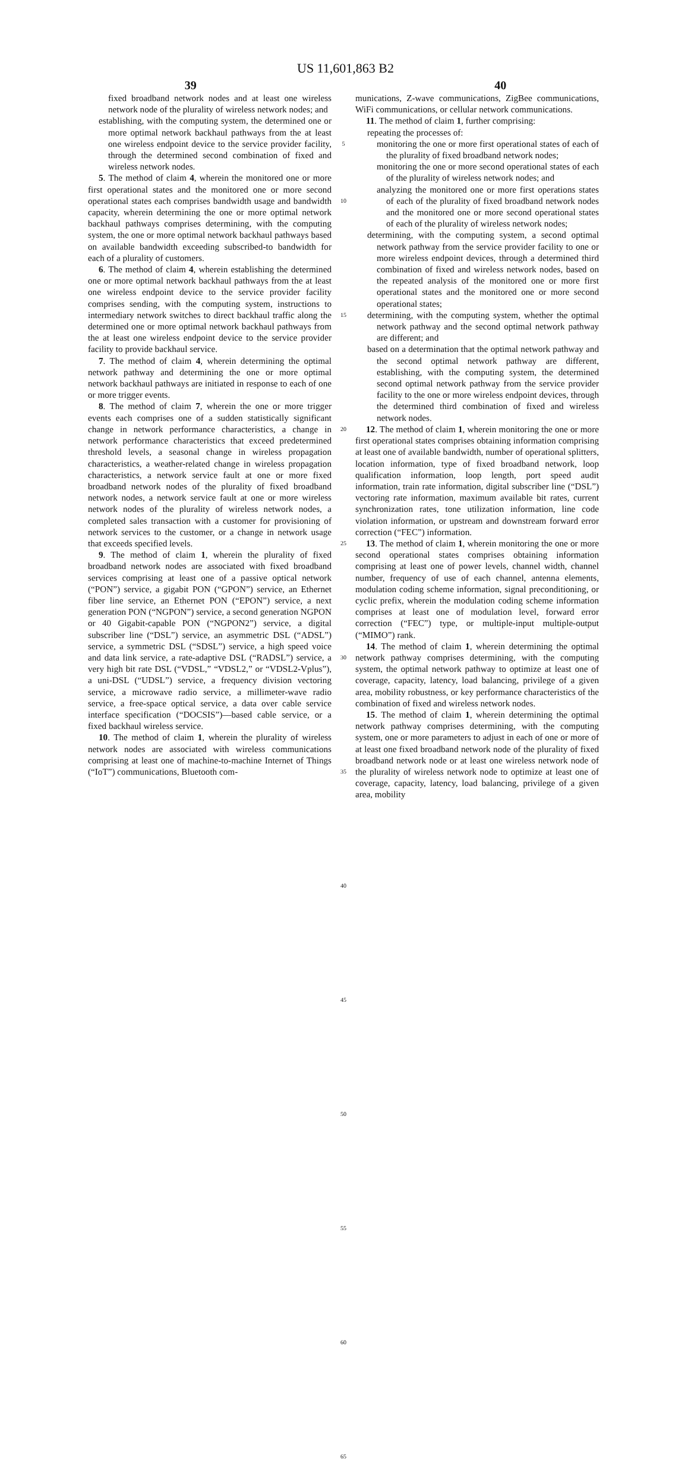US 11,601,863 B2
39 40
fixed broadband network nodes and at least one wireless network node of the plurality of wireless network nodes; and
establishing, with the computing system, the determined one or more optimal network backhaul pathways from the at least one wireless endpoint device to the service provider facility, through the determined second combination of fixed and wireless network nodes.
5. The method of claim 4, wherein the monitored one or more first operational states and the monitored one or more second operational states each comprises bandwidth usage and bandwidth capacity, wherein determining the one or more optimal network backhaul pathways comprises determining, with the computing system, the one or more optimal network backhaul pathways based on available bandwidth exceeding subscribed-to bandwidth for each of a plurality of customers.
6. The method of claim 4, wherein establishing the determined one or more optimal network backhaul pathways from the at least one wireless endpoint device to the service provider facility comprises sending, with the computing system, instructions to intermediary network switches to direct backhaul traffic along the determined one or more optimal network backhaul pathways from the at least one wireless endpoint device to the service provider facility to provide backhaul service.
7. The method of claim 4, wherein determining the optimal network pathway and determining the one or more optimal network backhaul pathways are initiated in response to each of one or more trigger events.
8. The method of claim 7, wherein the one or more trigger events each comprises one of a sudden statistically significant change in network performance characteristics, a change in network performance characteristics that exceed predetermined threshold levels, a seasonal change in wireless propagation characteristics, a weather-related change in wireless propagation characteristics, a network service fault at one or more fixed broadband network nodes of the plurality of fixed broadband network nodes, a network service fault at one or more wireless network nodes of the plurality of wireless network nodes, a completed sales transaction with a customer for provisioning of network services to the customer, or a change in network usage that exceeds specified levels.
9. The method of claim 1, wherein the plurality of fixed broadband network nodes are associated with fixed broadband services comprising at least one of a passive optical network (“PON”) service, a gigabit PON (“GPON”) service, an Ethernet fiber line service, an Ethernet PON (“EPON”) service, a next generation PON (“NGPON”) service, a second generation NGPON or 40 Gigabit-capable PON (“NGPON2”) service, a digital subscriber line (“DSL”) service, an asymmetric DSL (“ADSL”) service, a symmetric DSL (“SDSL”) service, a high speed voice and data link service, a rate-adaptive DSL (“RADSL”) service, a very high bit rate DSL (“VDSL,” “VDSL2,” or “VDSL2-Vplus”), a uni-DSL (“UDSL”) service, a frequency division vectoring service, a microwave radio service, a millimeter-wave radio service, a free-space optical service, a data over cable service interface specification (“DOCSIS”)—based cable service, or a fixed backhaul wireless service.
10. The method of claim 1, wherein the plurality of wireless network nodes are associated with wireless communications comprising at least one of machine-to-machine Internet of Things (“IoT”) communications, Bluetooth com-
5
10
15
20
25
30
35
40
45
50
55
60
65
munications, Z-wave communications, ZigBee communications, WiFi communications, or cellular network communications.
11. The method of claim 1, further comprising:
repeating the processes of:
monitoring the one or more first operational states of each of the plurality of fixed broadband network nodes;
monitoring the one or more second operational states of each of the plurality of wireless network nodes; and
analyzing the monitored one or more first operations states of each of the plurality of fixed broadband network nodes and the monitored one or more second operational states of each of the plurality of wireless network nodes;
determining, with the computing system, a second optimal network pathway from the service provider facility to one or more wireless endpoint devices, through a determined third combination of fixed and wireless network nodes, based on the repeated analysis of the monitored one or more first operational states and the monitored one or more second operational states;
determining, with the computing system, whether the optimal network pathway and the second optimal network pathway are different; and
based on a determination that the optimal network pathway and the second optimal network pathway are different, establishing, with the computing system, the determined second optimal network pathway from the service provider facility to the one or more wireless endpoint devices, through the determined third combination of fixed and wireless network nodes.
12. The method of claim 1, wherein monitoring the one or more first operational states comprises obtaining information comprising at least one of available bandwidth, number of operational splitters, location information, type of fixed broadband network, loop qualification information, loop length, port speed audit information, train rate information, digital subscriber line (“DSL”) vectoring rate information, maximum available bit rates, current synchronization rates, tone utilization information, line code violation information, or upstream and downstream forward error correction (“FEC”) information.
13. The method of claim 1, wherein monitoring the one or more second operational states comprises obtaining information comprising at least one of power levels, channel width, channel number, frequency of use of each channel, antenna elements, modulation coding scheme information, signal preconditioning, or cyclic prefix, wherein the modulation coding scheme information comprises at least one of modulation level, forward error correction (“FEC”) type, or multiple-input multiple-output (“MIMO”) rank.
14. The method of claim 1, wherein determining the optimal network pathway comprises determining, with the computing system, the optimal network pathway to optimize at least one of coverage, capacity, latency, load balancing, privilege of a given area, mobility robustness, or key performance characteristics of the combination of fixed and wireless network nodes.
15. The method of claim 1, wherein determining the optimal network pathway comprises determining, with the computing system, one or more parameters to adjust in each of one or more of at least one fixed broadband network node of the plurality of fixed broadband network node or at least one wireless network node of the plurality of wireless network node to optimize at least one of coverage, capacity, latency, load balancing, privilege of a given area, mobility